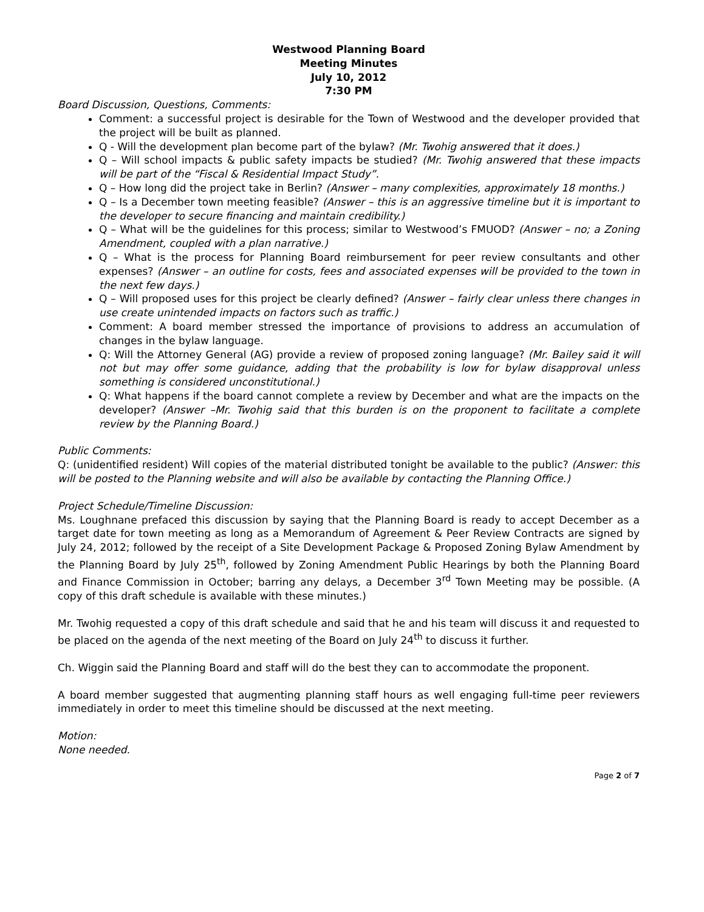Westwood Planning Board
Meeting Minutes
July 10, 2012
7:30 PM
Board Discussion, Questions, Comments:
Comment: a successful project is desirable for the Town of Westwood and the developer provided that the project will be built as planned.
Q - Will the development plan become part of the bylaw? (Mr. Twohig answered that it does.)
Q – Will school impacts & public safety impacts be studied? (Mr. Twohig answered that these impacts will be part of the “Fiscal & Residential Impact Study”.
Q – How long did the project take in Berlin? (Answer – many complexities, approximately 18 months.)
Q – Is a December town meeting feasible? (Answer – this is an aggressive timeline but it is important to the developer to secure financing and maintain credibility.)
Q – What will be the guidelines for this process; similar to Westwood’s FMUOD? (Answer – no; a Zoning Amendment, coupled with a plan narrative.)
Q – What is the process for Planning Board reimbursement for peer review consultants and other expenses? (Answer – an outline for costs, fees and associated expenses will be provided to the town in the next few days.)
Q – Will proposed uses for this project be clearly defined? (Answer – fairly clear unless there changes in use create unintended impacts on factors such as traffic.)
Comment: A board member stressed the importance of provisions to address an accumulation of changes in the bylaw language.
Q: Will the Attorney General (AG) provide a review of proposed zoning language? (Mr. Bailey said it will not but may offer some guidance, adding that the probability is low for bylaw disapproval unless something is considered unconstitutional.)
Q: What happens if the board cannot complete a review by December and what are the impacts on the developer? (Answer –Mr. Twohig said that this burden is on the proponent to facilitate a complete review by the Planning Board.)
Public Comments:
Q: (unidentified resident) Will copies of the material distributed tonight be available to the public? (Answer: this will be posted to the Planning website and will also be available by contacting the Planning Office.)
Project Schedule/Timeline Discussion:
Ms. Loughnane prefaced this discussion by saying that the Planning Board is ready to accept December as a target date for town meeting as long as a Memorandum of Agreement & Peer Review Contracts are signed by July 24, 2012; followed by the receipt of a Site Development Package & Proposed Zoning Bylaw Amendment by the Planning Board by July 25<sup>th</sup>, followed by Zoning Amendment Public Hearings by both the Planning Board and Finance Commission in October; barring any delays, a December 3<sup>rd</sup> Town Meeting may be possible. (A copy of this draft schedule is available with these minutes.)
Mr. Twohig requested a copy of this draft schedule and said that he and his team will discuss it and requested to be placed on the agenda of the next meeting of the Board on July 24<sup>th</sup> to discuss it further.
Ch. Wiggin said the Planning Board and staff will do the best they can to accommodate the proponent.
A board member suggested that augmenting planning staff hours as well engaging full-time peer reviewers immediately in order to meet this timeline should be discussed at the next meeting.
Motion:
None needed.
Page 2 of 7